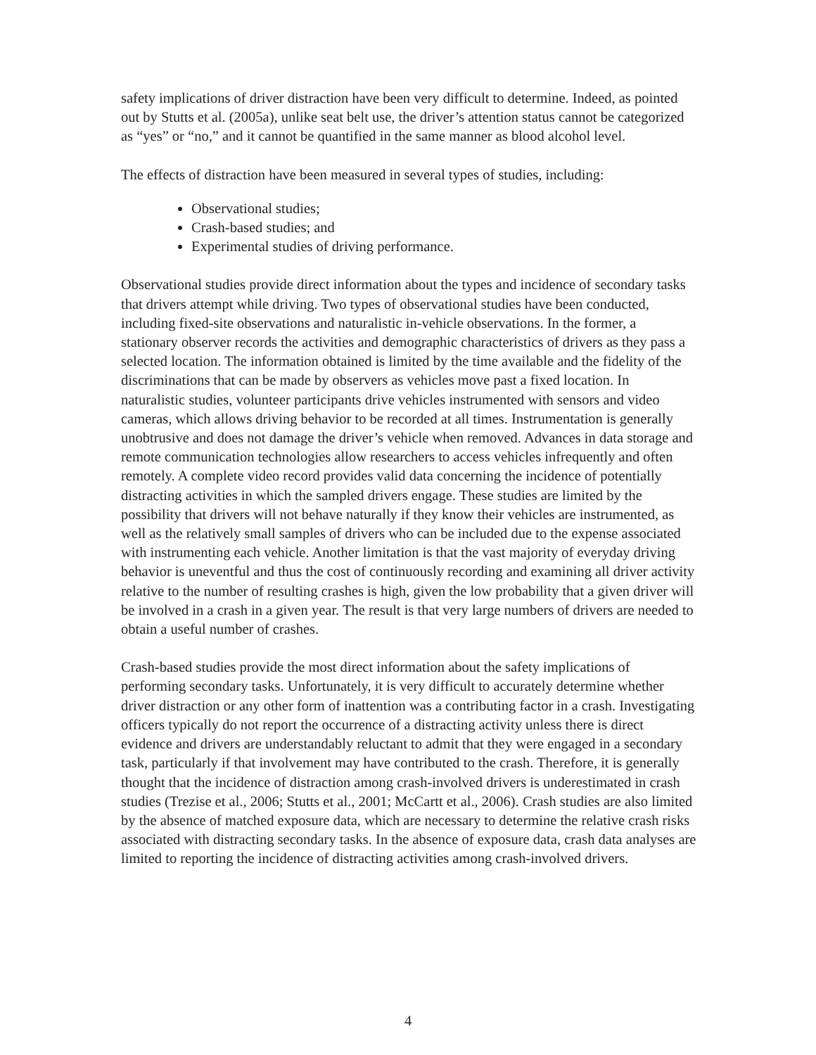safety implications of driver distraction have been very difficult to determine. Indeed, as pointed out by Stutts et al. (2005a), unlike seat belt use, the driver’s attention status cannot be categorized as “yes” or “no,” and it cannot be quantified in the same manner as blood alcohol level.
The effects of distraction have been measured in several types of studies, including:
Observational studies;
Crash-based studies; and
Experimental studies of driving performance.
Observational studies provide direct information about the types and incidence of secondary tasks that drivers attempt while driving. Two types of observational studies have been conducted, including fixed-site observations and naturalistic in-vehicle observations. In the former, a stationary observer records the activities and demographic characteristics of drivers as they pass a selected location. The information obtained is limited by the time available and the fidelity of the discriminations that can be made by observers as vehicles move past a fixed location. In naturalistic studies, volunteer participants drive vehicles instrumented with sensors and video cameras, which allows driving behavior to be recorded at all times. Instrumentation is generally unobtrusive and does not damage the driver’s vehicle when removed. Advances in data storage and remote communication technologies allow researchers to access vehicles infrequently and often remotely. A complete video record provides valid data concerning the incidence of potentially distracting activities in which the sampled drivers engage. These studies are limited by the possibility that drivers will not behave naturally if they know their vehicles are instrumented, as well as the relatively small samples of drivers who can be included due to the expense associated with instrumenting each vehicle. Another limitation is that the vast majority of everyday driving behavior is uneventful and thus the cost of continuously recording and examining all driver activity relative to the number of resulting crashes is high, given the low probability that a given driver will be involved in a crash in a given year. The result is that very large numbers of drivers are needed to obtain a useful number of crashes.
Crash-based studies provide the most direct information about the safety implications of performing secondary tasks. Unfortunately, it is very difficult to accurately determine whether driver distraction or any other form of inattention was a contributing factor in a crash. Investigating officers typically do not report the occurrence of a distracting activity unless there is direct evidence and drivers are understandably reluctant to admit that they were engaged in a secondary task, particularly if that involvement may have contributed to the crash. Therefore, it is generally thought that the incidence of distraction among crash-involved drivers is underestimated in crash studies (Trezise et al., 2006; Stutts et al., 2001; McCartt et al., 2006). Crash studies are also limited by the absence of matched exposure data, which are necessary to determine the relative crash risks associated with distracting secondary tasks. In the absence of exposure data, crash data analyses are limited to reporting the incidence of distracting activities among crash-involved drivers.
4